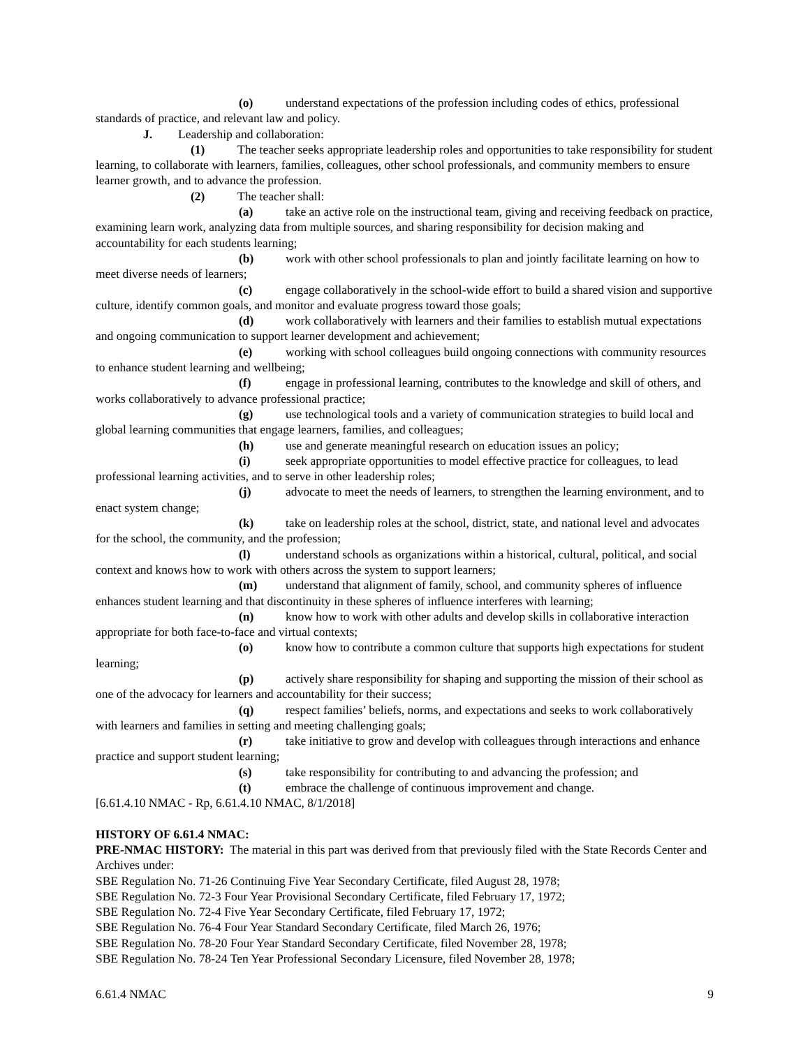(o) understand expectations of the profession including codes of ethics, professional standards of practice, and relevant law and policy.
J. Leadership and collaboration:
(1) The teacher seeks appropriate leadership roles and opportunities to take responsibility for student learning, to collaborate with learners, families, colleagues, other school professionals, and community members to ensure learner growth, and to advance the profession.
(2) The teacher shall:
(a) take an active role on the instructional team, giving and receiving feedback on practice, examining learn work, analyzing data from multiple sources, and sharing responsibility for decision making and accountability for each students learning;
(b) work with other school professionals to plan and jointly facilitate learning on how to meet diverse needs of learners;
(c) engage collaboratively in the school-wide effort to build a shared vision and supportive culture, identify common goals, and monitor and evaluate progress toward those goals;
(d) work collaboratively with learners and their families to establish mutual expectations and ongoing communication to support learner development and achievement;
(e) working with school colleagues build ongoing connections with community resources to enhance student learning and wellbeing;
(f) engage in professional learning, contributes to the knowledge and skill of others, and works collaboratively to advance professional practice;
(g) use technological tools and a variety of communication strategies to build local and global learning communities that engage learners, families, and colleagues;
(h) use and generate meaningful research on education issues an policy;
(i) seek appropriate opportunities to model effective practice for colleagues, to lead professional learning activities, and to serve in other leadership roles;
(j) advocate to meet the needs of learners, to strengthen the learning environment, and to enact system change;
(k) take on leadership roles at the school, district, state, and national level and advocates for the school, the community, and the profession;
(l) understand schools as organizations within a historical, cultural, political, and social context and knows how to work with others across the system to support learners;
(m) understand that alignment of family, school, and community spheres of influence enhances student learning and that discontinuity in these spheres of influence interferes with learning;
(n) know how to work with other adults and develop skills in collaborative interaction appropriate for both face-to-face and virtual contexts;
(o) know how to contribute a common culture that supports high expectations for student learning;
(p) actively share responsibility for shaping and supporting the mission of their school as one of the advocacy for learners and accountability for their success;
(q) respect families’ beliefs, norms, and expectations and seeks to work collaboratively with learners and families in setting and meeting challenging goals;
(r) take initiative to grow and develop with colleagues through interactions and enhance practice and support student learning;
(s) take responsibility for contributing to and advancing the profession; and
(t) embrace the challenge of continuous improvement and change.
[6.61.4.10 NMAC - Rp, 6.61.4.10 NMAC, 8/1/2018]
HISTORY OF 6.61.4 NMAC:
PRE-NMAC HISTORY: The material in this part was derived from that previously filed with the State Records Center and Archives under:
SBE Regulation No. 71-26 Continuing Five Year Secondary Certificate, filed August 28, 1978;
SBE Regulation No. 72-3 Four Year Provisional Secondary Certificate, filed February 17, 1972;
SBE Regulation No. 72-4 Five Year Secondary Certificate, filed February 17, 1972;
SBE Regulation No. 76-4 Four Year Standard Secondary Certificate, filed March 26, 1976;
SBE Regulation No. 78-20 Four Year Standard Secondary Certificate, filed November 28, 1978;
SBE Regulation No. 78-24 Ten Year Professional Secondary Licensure, filed November 28, 1978;
6.61.4 NMAC 9